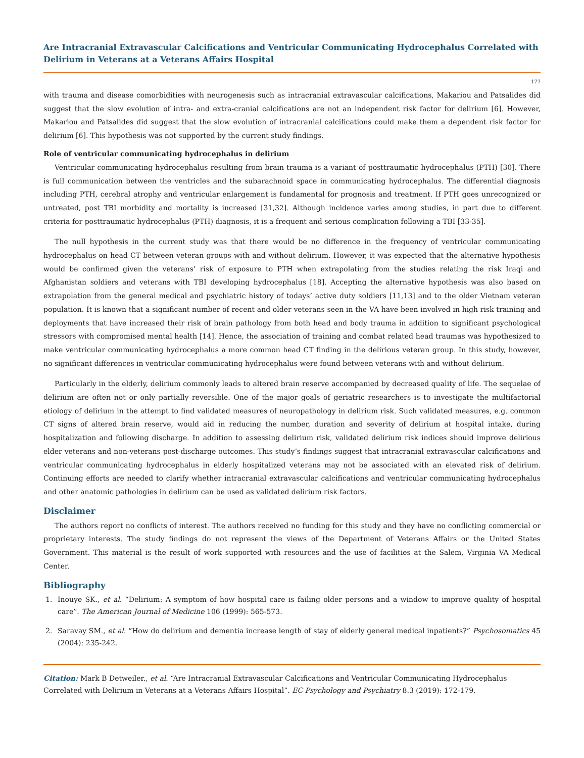Are Intracranial Extravascular Calcifications and Ventricular Communicating Hydrocephalus Correlated with Delirium in Veterans at a Veterans Affairs Hospital
177
with trauma and disease comorbidities with neurogenesis such as intracranial extravascular calcifications, Makariou and Patsalides did suggest that the slow evolution of intra- and extra-cranial calcifications are not an independent risk factor for delirium [6]. However, Makariou and Patsalides did suggest that the slow evolution of intracranial calcifications could make them a dependent risk factor for delirium [6]. This hypothesis was not supported by the current study findings.
Role of ventricular communicating hydrocephalus in delirium
Ventricular communicating hydrocephalus resulting from brain trauma is a variant of posttraumatic hydrocephalus (PTH) [30]. There is full communication between the ventricles and the subarachnoid space in communicating hydrocephalus. The differential diagnosis including PTH, cerebral atrophy and ventricular enlargement is fundamental for prognosis and treatment. If PTH goes unrecognized or untreated, post TBI morbidity and mortality is increased [31,32]. Although incidence varies among studies, in part due to different criteria for posttraumatic hydrocephalus (PTH) diagnosis, it is a frequent and serious complication following a TBI [33-35].
The null hypothesis in the current study was that there would be no difference in the frequency of ventricular communicating hydrocephalus on head CT between veteran groups with and without delirium. However, it was expected that the alternative hypothesis would be confirmed given the veterans’ risk of exposure to PTH when extrapolating from the studies relating the risk Iraqi and Afghanistan soldiers and veterans with TBI developing hydrocephalus [18]. Accepting the alternative hypothesis was also based on extrapolation from the general medical and psychiatric history of todays’ active duty soldiers [11,13] and to the older Vietnam veteran population. It is known that a significant number of recent and older veterans seen in the VA have been involved in high risk training and deployments that have increased their risk of brain pathology from both head and body trauma in addition to significant psychological stressors with compromised mental health [14]. Hence, the association of training and combat related head traumas was hypothesized to make ventricular communicating hydrocephalus a more common head CT finding in the delirious veteran group. In this study, however, no significant differences in ventricular communicating hydrocephalus were found between veterans with and without delirium.
Particularly in the elderly, delirium commonly leads to altered brain reserve accompanied by decreased quality of life. The sequelae of delirium are often not or only partially reversible. One of the major goals of geriatric researchers is to investigate the multifactorial etiology of delirium in the attempt to find validated measures of neuropathology in delirium risk. Such validated measures, e.g. common CT signs of altered brain reserve, would aid in reducing the number, duration and severity of delirium at hospital intake, during hospitalization and following discharge. In addition to assessing delirium risk, validated delirium risk indices should improve delirious elder veterans and non-veterans post-discharge outcomes. This study’s findings suggest that intracranial extravascular calcifications and ventricular communicating hydrocephalus in elderly hospitalized veterans may not be associated with an elevated risk of delirium. Continuing efforts are needed to clarify whether intracranial extravascular calcifications and ventricular communicating hydrocephalus and other anatomic pathologies in delirium can be used as validated delirium risk factors.
Disclaimer
The authors report no conflicts of interest. The authors received no funding for this study and they have no conflicting commercial or proprietary interests. The study findings do not represent the views of the Department of Veterans Affairs or the United States Government. This material is the result of work supported with resources and the use of facilities at the Salem, Virginia VA Medical Center.
Bibliography
1. Inouye SK., et al. “Delirium: A symptom of how hospital care is failing older persons and a window to improve quality of hospital care”. The American Journal of Medicine 106 (1999): 565-573.
2. Saravay SM., et al. “How do delirium and dementia increase length of stay of elderly general medical inpatients?” Psychosomatics 45 (2004): 235-242.
Citation: Mark B Detweiler., et al. “Are Intracranial Extravascular Calcifications and Ventricular Communicating Hydrocephalus Correlated with Delirium in Veterans at a Veterans Affairs Hospital”. EC Psychology and Psychiatry 8.3 (2019): 172-179.